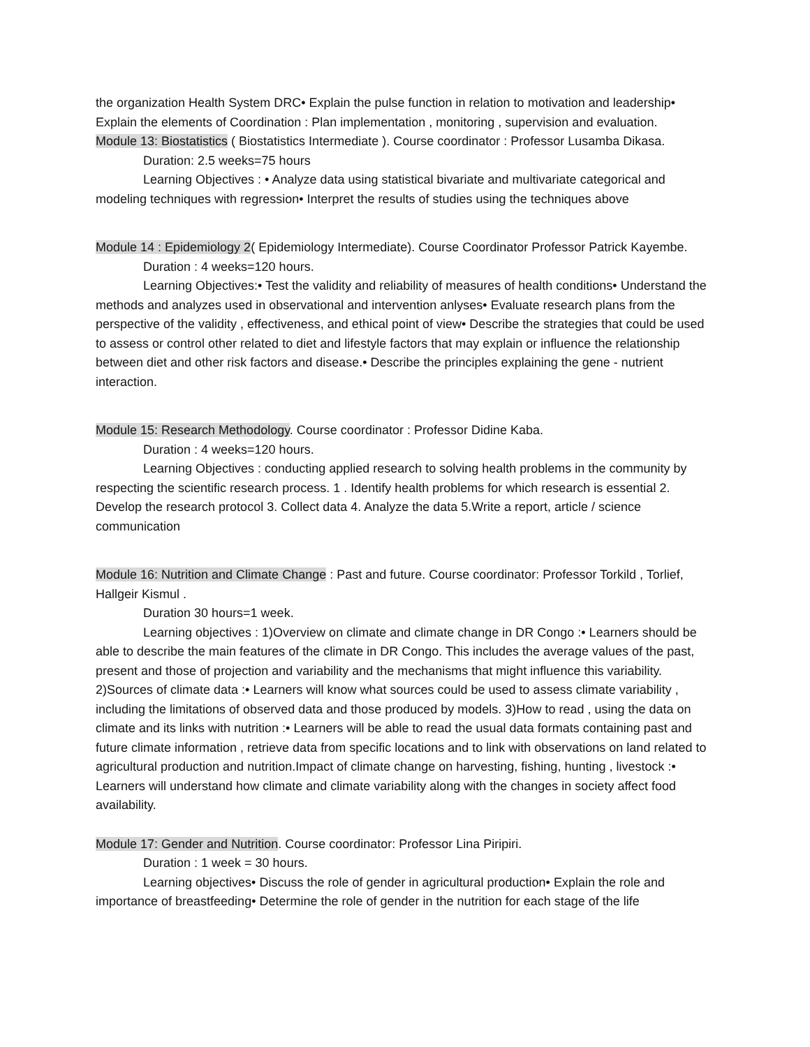the organization Health System DRC• Explain the pulse function in relation to motivation and leadership• Explain the elements of Coordination : Plan implementation , monitoring , supervision and evaluation.
Module 13: Biostatistics ( Biostatistics Intermediate ). Course coordinator : Professor Lusamba Dikasa.
Duration: 2.5 weeks=75 hours
Learning Objectives : • Analyze data using statistical bivariate and multivariate categorical and modeling techniques with regression• Interpret the results of studies using the techniques above
Module 14 : Epidemiology 2( Epidemiology Intermediate). Course Coordinator Professor Patrick Kayembe.
Duration : 4 weeks=120 hours.
Learning Objectives:• Test the validity and reliability of measures of health conditions• Understand the methods and analyzes used in observational and intervention anlyses• Evaluate research plans from the perspective of the validity , effectiveness, and ethical point of view• Describe the strategies that could be used to assess or control other related to diet and lifestyle factors that may explain or influence the relationship between diet and other risk factors and disease.• Describe the principles explaining the gene - nutrient interaction.
Module 15: Research Methodology. Course coordinator : Professor Didine Kaba.
Duration : 4 weeks=120 hours.
Learning Objectives : conducting applied research to solving health problems in the community by respecting the scientific research process. 1 . Identify health problems for which research is essential 2. Develop the research protocol 3. Collect data 4. Analyze the data 5.Write a report, article / science communication
Module 16: Nutrition and Climate Change : Past and future. Course coordinator: Professor Torkild , Torlief, Hallgeir Kismul .
Duration 30 hours=1 week.
Learning objectives : 1)Overview on climate and climate change in DR Congo :• Learners should be able to describe the main features of the climate in DR Congo. This includes the average values of the past, present and those of projection and variability and the mechanisms that might influence this variability. 2)Sources of climate data :• Learners will know what sources could be used to assess climate variability , including the limitations of observed data and those produced by models. 3)How to read , using the data on climate and its links with nutrition :• Learners will be able to read the usual data formats containing past and future climate information , retrieve data from specific locations and to link with observations on land related to agricultural production and nutrition.Impact of climate change on harvesting, fishing, hunting , livestock :• Learners will understand how climate and climate variability along with the changes in society affect food availability.
Module 17: Gender and Nutrition. Course coordinator: Professor Lina Piripiri.
Duration : 1 week = 30 hours.
Learning objectives• Discuss the role of gender in agricultural production• Explain the role and importance of breastfeeding• Determine the role of gender in the nutrition for each stage of the life